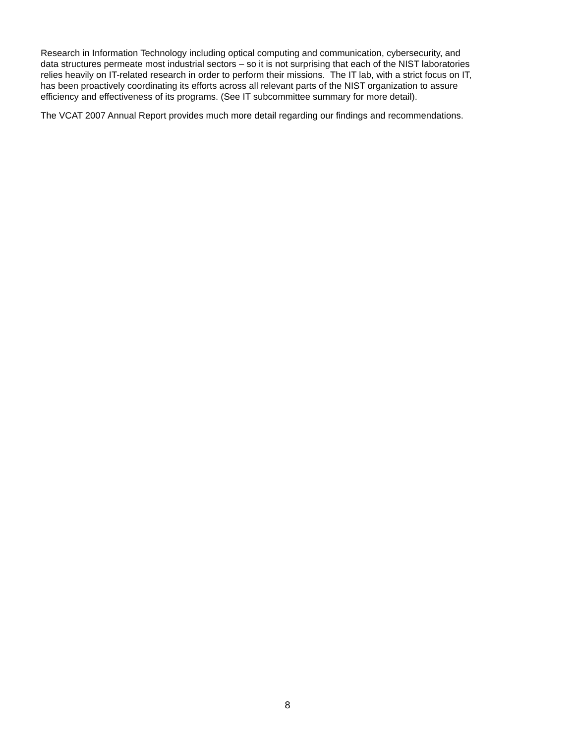Research in Information Technology including optical computing and communication, cybersecurity, and
data structures permeate most industrial sectors – so it is not surprising that each of the NIST laboratories
relies heavily on IT-related research in order to perform their missions. The IT lab, with a strict focus on IT,
has been proactively coordinating its efforts across all relevant parts of the NIST organization to assure
efficiency and effectiveness of its programs. (See IT subcommittee summary for more detail).
The VCAT 2007 Annual Report provides much more detail regarding our findings and recommendations.
8